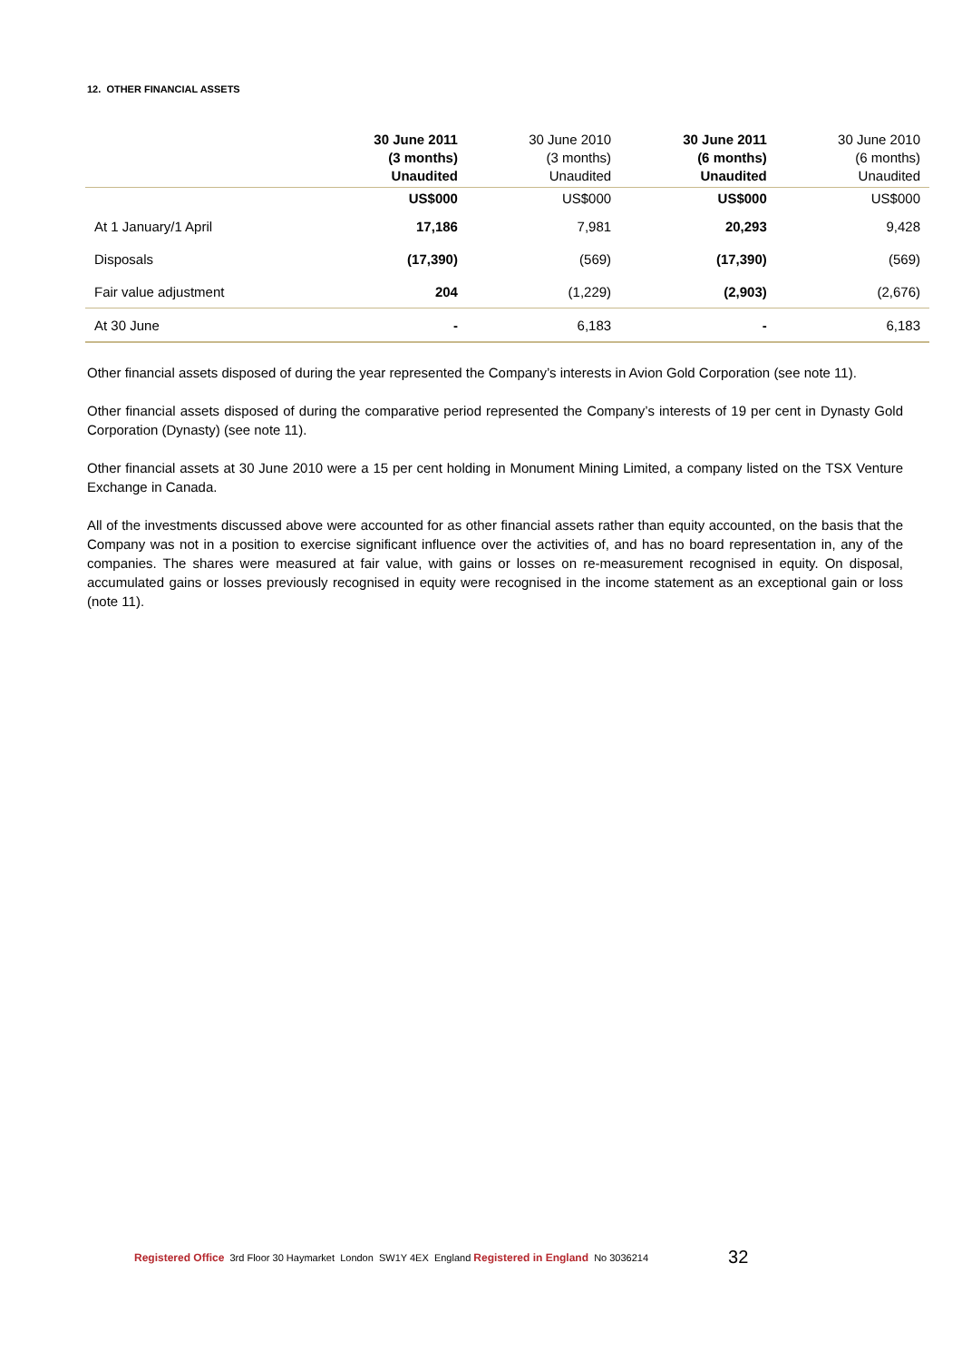12. OTHER FINANCIAL ASSETS
| | 30 June 2011 (3 months) Unaudited | 30 June 2010 (3 months) Unaudited | 30 June 2011 (6 months) Unaudited | 30 June 2010 (6 months) Unaudited |
| --- | --- | --- | --- | --- |
| | US$000 | US$000 | US$000 | US$000 |
| At 1 January/1 April | 17,186 | 7,981 | 20,293 | 9,428 |
| Disposals | (17,390) | (569) | (17,390) | (569) |
| Fair value adjustment | 204 | (1,229) | (2,903) | (2,676) |
| At 30 June | - | 6,183 | - | 6,183 |
Other financial assets disposed of during the year represented the Company’s interests in Avion Gold Corporation (see note 11).
Other financial assets disposed of during the comparative period represented the Company’s interests of 19 per cent in Dynasty Gold Corporation (Dynasty) (see note 11).
Other financial assets at 30 June 2010 were a 15 per cent holding in Monument Mining Limited, a company listed on the TSX Venture Exchange in Canada.
All of the investments discussed above were accounted for as other financial assets rather than equity accounted, on the basis that the Company was not in a position to exercise significant influence over the activities of, and has no board representation in, any of the companies. The shares were measured at fair value, with gains or losses on re-measurement recognised in equity. On disposal, accumulated gains or losses previously recognised in equity were recognised in the income statement as an exceptional gain or loss (note 11).
Registered Office 3rd Floor 30 Haymarket London SW1Y 4EX England Registered in England No 3036214 32